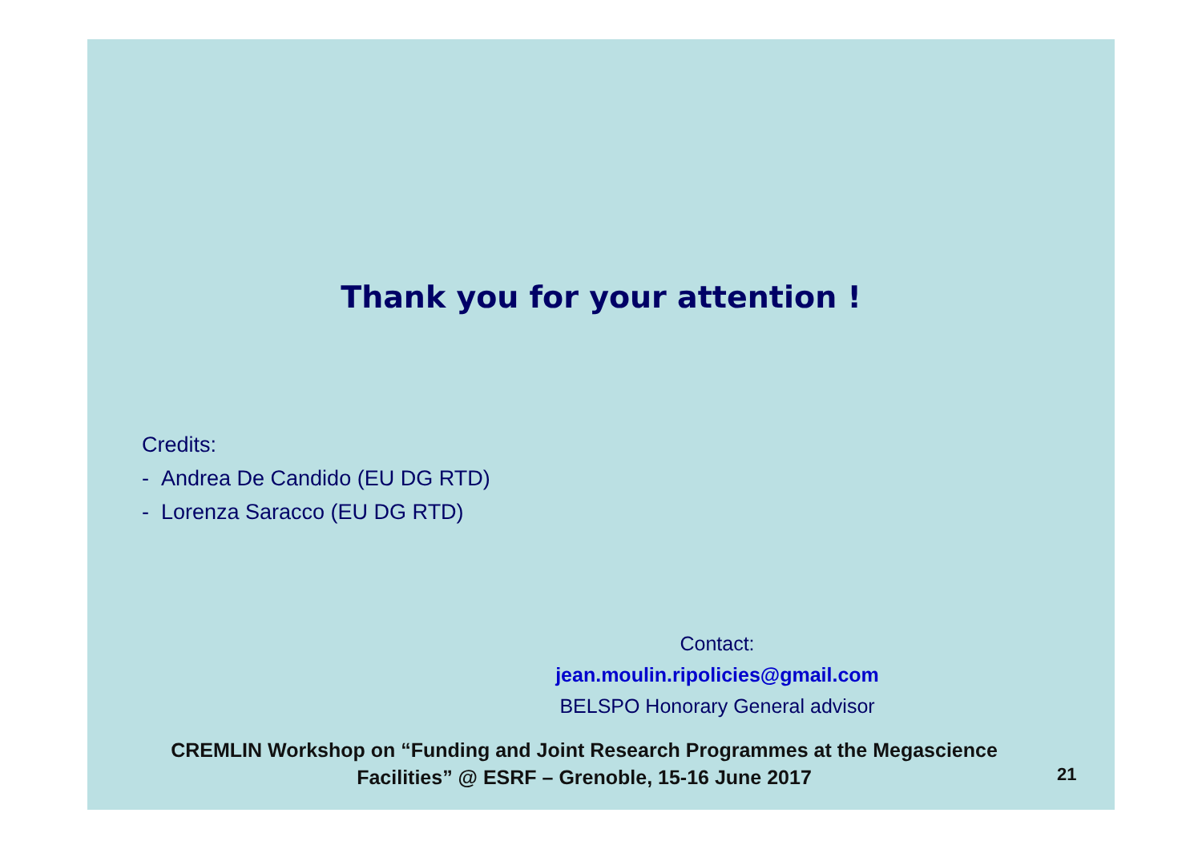Thank you for your attention !
Credits:
- Andrea De Candido (EU DG RTD)
- Lorenza Saracco (EU DG RTD)
Contact:
jean.moulin.ripolicies@gmail.com
BELSPO Honorary General advisor
CREMLIN Workshop on “Funding and Joint Research Programmes at the Megascience Facilities” @ ESRF – Grenoble, 15-16 June 2017
21